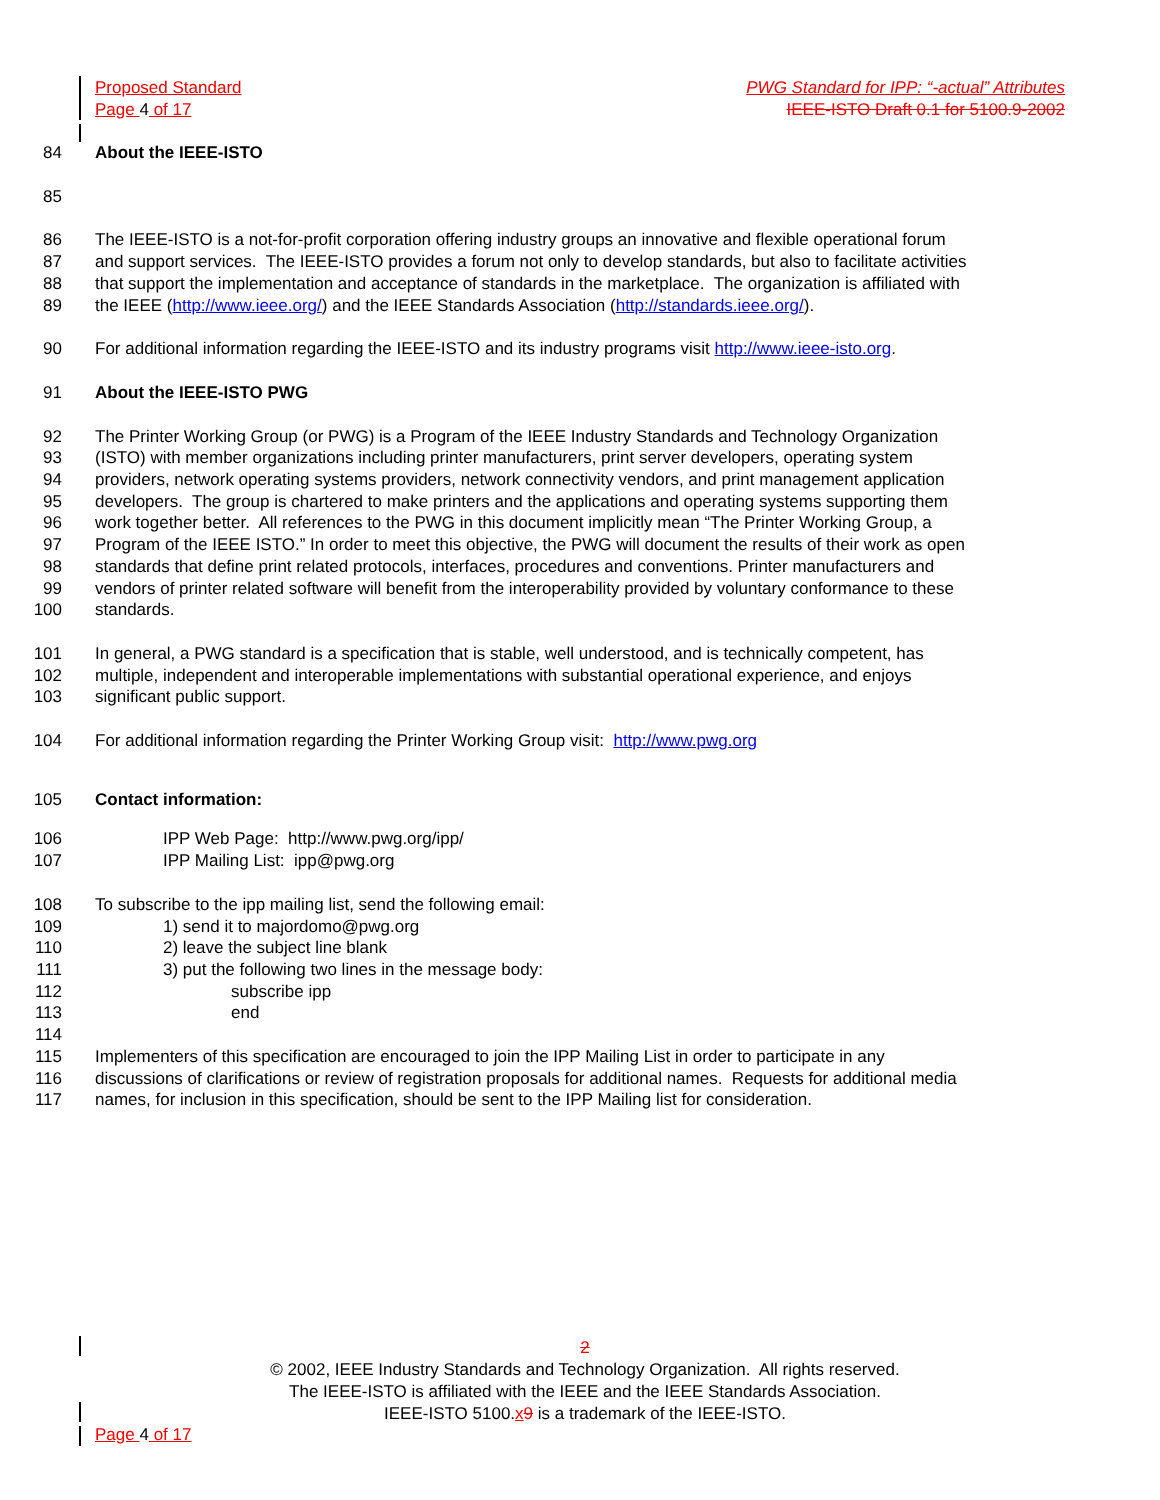Proposed Standard PWG Standard for IPP: “-actual” Attributes
Page 4 of 17 IEEE-ISTO Draft 0.1 for 5100.9-2002
84 About the IEEE-ISTO
85
86 The IEEE-ISTO is a not-for-profit corporation offering industry groups an innovative and flexible operational forum
87 and support services. The IEEE-ISTO provides a forum not only to develop standards, but also to facilitate activities
88 that support the implementation and acceptance of standards in the marketplace. The organization is affiliated with
89 the IEEE (http://www.ieee.org/) and the IEEE Standards Association (http://standards.ieee.org/).
90 For additional information regarding the IEEE-ISTO and its industry programs visit http://www.ieee-isto.org.
91 About the IEEE-ISTO PWG
92 The Printer Working Group (or PWG) is a Program of the IEEE Industry Standards and Technology Organization
93 (ISTO) with member organizations including printer manufacturers, print server developers, operating system
94 providers, network operating systems providers, network connectivity vendors, and print management application
95 developers. The group is chartered to make printers and the applications and operating systems supporting them
96 work together better. All references to the PWG in this document implicitly mean “The Printer Working Group, a
97 Program of the IEEE ISTO.” In order to meet this objective, the PWG will document the results of their work as open
98 standards that define print related protocols, interfaces, procedures and conventions. Printer manufacturers and
99 vendors of printer related software will benefit from the interoperability provided by voluntary conformance to these
100 standards.
101 In general, a PWG standard is a specification that is stable, well understood, and is technically competent, has
102 multiple, independent and interoperable implementations with substantial operational experience, and enjoys
103 significant public support.
104 For additional information regarding the Printer Working Group visit: http://www.pwg.org
105 Contact information:
106 IPP Web Page: http://www.pwg.org/ipp/
107 IPP Mailing List: ipp@pwg.org
108 To subscribe to the ipp mailing list, send the following email:
109 1) send it to majordomo@pwg.org
110 2) leave the subject line blank
111 3) put the following two lines in the message body:
112 subscribe ipp
113 end
114
115 Implementers of this specification are encouraged to join the IPP Mailing List in order to participate in any
116 discussions of clarifications or review of registration proposals for additional names. Requests for additional media
117 names, for inclusion in this specification, should be sent to the IPP Mailing list for consideration.
2
© 2002, IEEE Industry Standards and Technology Organization. All rights reserved.
The IEEE-ISTO is affiliated with the IEEE and the IEEE Standards Association.
IEEE-ISTO 5100.x 9 is a trademark of the IEEE-ISTO.
Page 4 of 17